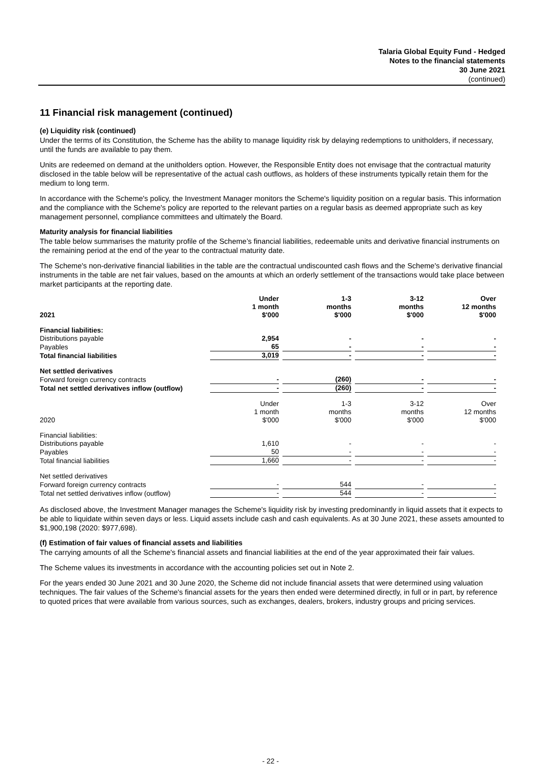Talaria Global Equity Fund - Hedged
Notes to the financial statements
30 June 2021
(continued)
11 Financial risk management (continued)
(e) Liquidity risk (continued)
Under the terms of its Constitution, the Scheme has the ability to manage liquidity risk by delaying redemptions to unitholders, if necessary, until the funds are available to pay them.
Units are redeemed on demand at the unitholders option. However, the Responsible Entity does not envisage that the contractual maturity disclosed in the table below will be representative of the actual cash outflows, as holders of these instruments typically retain them for the medium to long term.
In accordance with the Scheme's policy, the Investment Manager monitors the Scheme's liquidity position on a regular basis. This information and the compliance with the Scheme's policy are reported to the relevant parties on a regular basis as deemed appropriate such as key management personnel, compliance committees and ultimately the Board.
Maturity analysis for financial liabilities
The table below summarises the maturity profile of the Scheme’s financial liabilities, redeemable units and derivative financial instruments on the remaining period at the end of the year to the contractual maturity date.
The Scheme's non-derivative financial liabilities in the table are the contractual undiscounted cash flows and the Scheme's derivative financial instruments in the table are net fair values, based on the amounts at which an orderly settlement of the transactions would take place between market participants at the reporting date.
| 2021 | Under 1 month $'000 | | 1-3 months $'000 | | 3-12 months $'000 | | Over 12 months $'000 |
| Financial liabilities: | | | | | | | |
| Distributions payable | 2,954 | | - | | - | | - |
| Payables | 65 | | - | | - | | - |
| Total financial liabilities | 3,019 | | - | | - | | - |
| Net settled derivatives | | | | | | | |
| Forward foreign currency contracts | - | | (260) | | - | | - |
| Total net settled derivatives inflow (outflow) | - | | (260) | | - | | - |
| 2020 | Under 1 month $'000 | | 1-3 months $'000 | | 3-12 months $'000 | | Over 12 months $'000 |
| Financial liabilities: | | | | | | | |
| Distributions payable | 1,610 | | - | | - | | - |
| Payables | 50 | | - | | - | | - |
| Total financial liabilities | 1,660 | | - | | - | | - |
| Net settled derivatives | | | | | | | |
| Forward foreign currency contracts | - | | 544 | | - | | - |
| Total net settled derivatives inflow (outflow) | - | | 544 | | - | | - |
As disclosed above, the Investment Manager manages the Scheme's liquidity risk by investing predominantly in liquid assets that it expects to be able to liquidate within seven days or less. Liquid assets include cash and cash equivalents. As at 30 June 2021, these assets amounted to $1,900,198 (2020: $977,698).
(f) Estimation of fair values of financial assets and liabilities
The carrying amounts of all the Scheme's financial assets and financial liabilities at the end of the year approximated their fair values.
The Scheme values its investments in accordance with the accounting policies set out in Note 2.
For the years ended 30 June 2021 and 30 June 2020, the Scheme did not include financial assets that were determined using valuation techniques. The fair values of the Scheme's financial assets for the years then ended were determined directly, in full or in part, by reference to quoted prices that were available from various sources, such as exchanges, dealers, brokers, industry groups and pricing services.
- 22 -